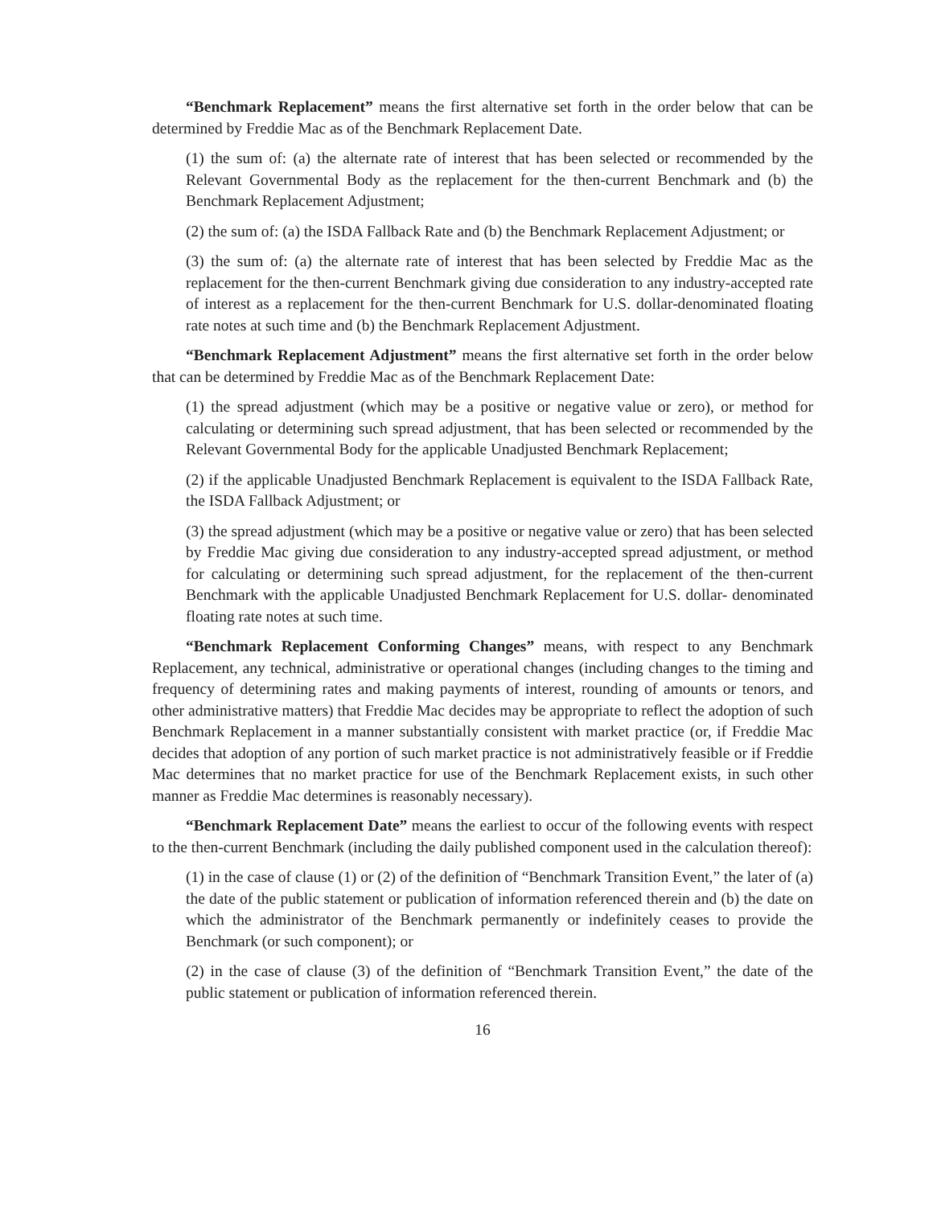“Benchmark Replacement” means the first alternative set forth in the order below that can be determined by Freddie Mac as of the Benchmark Replacement Date.
(1) the sum of: (a) the alternate rate of interest that has been selected or recommended by the Relevant Governmental Body as the replacement for the then-current Benchmark and (b) the Benchmark Replacement Adjustment;
(2) the sum of: (a) the ISDA Fallback Rate and (b) the Benchmark Replacement Adjustment; or
(3) the sum of: (a) the alternate rate of interest that has been selected by Freddie Mac as the replacement for the then-current Benchmark giving due consideration to any industry-accepted rate of interest as a replacement for the then-current Benchmark for U.S. dollar-denominated floating rate notes at such time and (b) the Benchmark Replacement Adjustment.
“Benchmark Replacement Adjustment” means the first alternative set forth in the order below that can be determined by Freddie Mac as of the Benchmark Replacement Date:
(1) the spread adjustment (which may be a positive or negative value or zero), or method for calculating or determining such spread adjustment, that has been selected or recommended by the Relevant Governmental Body for the applicable Unadjusted Benchmark Replacement;
(2) if the applicable Unadjusted Benchmark Replacement is equivalent to the ISDA Fallback Rate, the ISDA Fallback Adjustment; or
(3) the spread adjustment (which may be a positive or negative value or zero) that has been selected by Freddie Mac giving due consideration to any industry-accepted spread adjustment, or method for calculating or determining such spread adjustment, for the replacement of the then-current Benchmark with the applicable Unadjusted Benchmark Replacement for U.S. dollar- denominated floating rate notes at such time.
“Benchmark Replacement Conforming Changes” means, with respect to any Benchmark Replacement, any technical, administrative or operational changes (including changes to the timing and frequency of determining rates and making payments of interest, rounding of amounts or tenors, and other administrative matters) that Freddie Mac decides may be appropriate to reflect the adoption of such Benchmark Replacement in a manner substantially consistent with market practice (or, if Freddie Mac decides that adoption of any portion of such market practice is not administratively feasible or if Freddie Mac determines that no market practice for use of the Benchmark Replacement exists, in such other manner as Freddie Mac determines is reasonably necessary).
“Benchmark Replacement Date” means the earliest to occur of the following events with respect to the then-current Benchmark (including the daily published component used in the calculation thereof):
(1) in the case of clause (1) or (2) of the definition of “Benchmark Transition Event,” the later of (a) the date of the public statement or publication of information referenced therein and (b) the date on which the administrator of the Benchmark permanently or indefinitely ceases to provide the Benchmark (or such component); or
(2) in the case of clause (3) of the definition of “Benchmark Transition Event,” the date of the public statement or publication of information referenced therein.
16